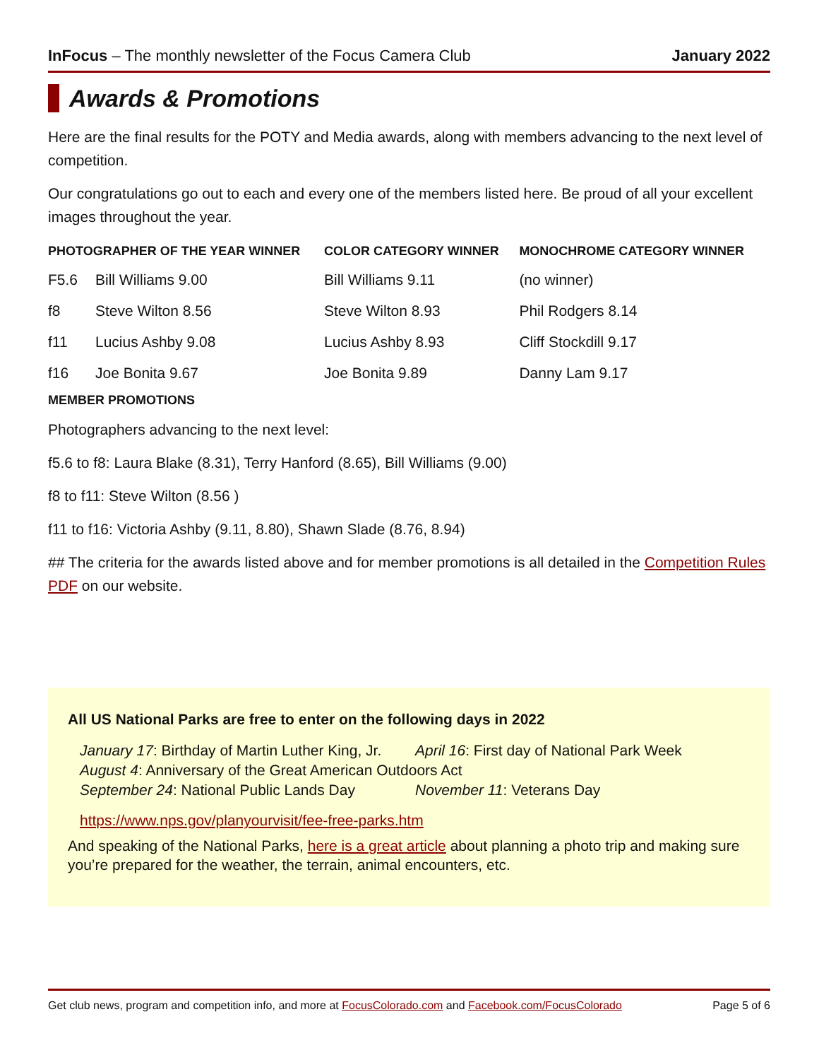InFocus – The monthly newsletter of the Focus Camera Club January 2022
Awards & Promotions
Here are the final results for the POTY and Media awards, along with members advancing to the next level of competition.
Our congratulations go out to each and every one of the members listed here. Be proud of all your excellent images throughout the year.
| PHOTOGRAPHER OF THE YEAR WINNER | | COLOR CATEGORY WINNER | MONOCHROME CATEGORY WINNER |
| --- | --- | --- | --- |
| F5.6 | Bill Williams 9.00 | Bill Williams 9.11 | (no winner) |
| f8 | Steve Wilton 8.56 | Steve Wilton 8.93 | Phil Rodgers 8.14 |
| f11 | Lucius Ashby 9.08 | Lucius Ashby 8.93 | Cliff Stockdill 9.17 |
| f16 | Joe Bonita 9.67 | Joe Bonita 9.89 | Danny Lam 9.17 |
MEMBER PROMOTIONS
Photographers advancing to the next level:
f5.6 to f8: Laura Blake (8.31), Terry Hanford (8.65), Bill Williams (9.00)
f8 to f11: Steve Wilton (8.56 )
f11 to f16: Victoria Ashby (9.11, 8.80), Shawn Slade (8.76, 8.94)
## The criteria for the awards listed above and for member promotions is all detailed in the Competition Rules PDF on our website.
All US National Parks are free to enter on the following days in 2022
January 17: Birthday of Martin Luther King, Jr. April 16: First day of National Park Week
August 4: Anniversary of the Great American Outdoors Act
September 24: National Public Lands Day November 11: Veterans Day
https://www.nps.gov/planyourvisit/fee-free-parks.htm
And speaking of the National Parks, here is a great article about planning a photo trip and making sure you’re prepared for the weather, the terrain, animal encounters, etc.
Get club news, program and competition info, and more at FocusColorado.com and Facebook.com/FocusColorado Page 5 of 6